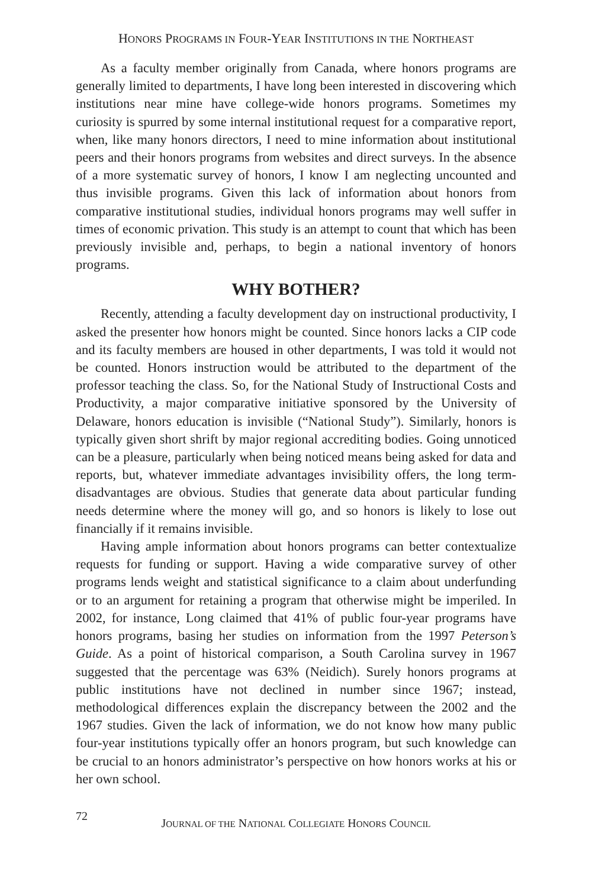HONORS PROGRAMS IN FOUR-YEAR INSTITUTIONS IN THE NORTHEAST
As a faculty member originally from Canada, where honors programs are generally limited to departments, I have long been interested in discovering which institutions near mine have college-wide honors programs. Sometimes my curiosity is spurred by some internal institutional request for a comparative report, when, like many honors directors, I need to mine information about institutional peers and their honors programs from websites and direct surveys. In the absence of a more systematic survey of honors, I know I am neglecting uncounted and thus invisible programs. Given this lack of information about honors from comparative institutional studies, individual honors programs may well suffer in times of economic privation. This study is an attempt to count that which has been previously invisible and, perhaps, to begin a national inventory of honors programs.
WHY BOTHER?
Recently, attending a faculty development day on instructional productivity, I asked the presenter how honors might be counted. Since honors lacks a CIP code and its faculty members are housed in other departments, I was told it would not be counted. Honors instruction would be attributed to the department of the professor teaching the class. So, for the National Study of Instructional Costs and Productivity, a major comparative initiative sponsored by the University of Delaware, honors education is invisible (“National Study”). Similarly, honors is typically given short shrift by major regional accrediting bodies. Going unnoticed can be a pleasure, particularly when being noticed means being asked for data and reports, but, whatever immediate advantages invisibility offers, the long term-disadvantages are obvious. Studies that generate data about particular funding needs determine where the money will go, and so honors is likely to lose out financially if it remains invisible.
Having ample information about honors programs can better contextualize requests for funding or support. Having a wide comparative survey of other programs lends weight and statistical significance to a claim about underfunding or to an argument for retaining a program that otherwise might be imperiled. In 2002, for instance, Long claimed that 41% of public four-year programs have honors programs, basing her studies on information from the 1997 Peterson’s Guide. As a point of historical comparison, a South Carolina survey in 1967 suggested that the percentage was 63% (Neidich). Surely honors programs at public institutions have not declined in number since 1967; instead, methodological differences explain the discrepancy between the 2002 and the 1967 studies. Given the lack of information, we do not know how many public four-year institutions typically offer an honors program, but such knowledge can be crucial to an honors administrator’s perspective on how honors works at his or her own school.
72
JOURNAL OF THE NATIONAL COLLEGIATE HONORS COUNCIL